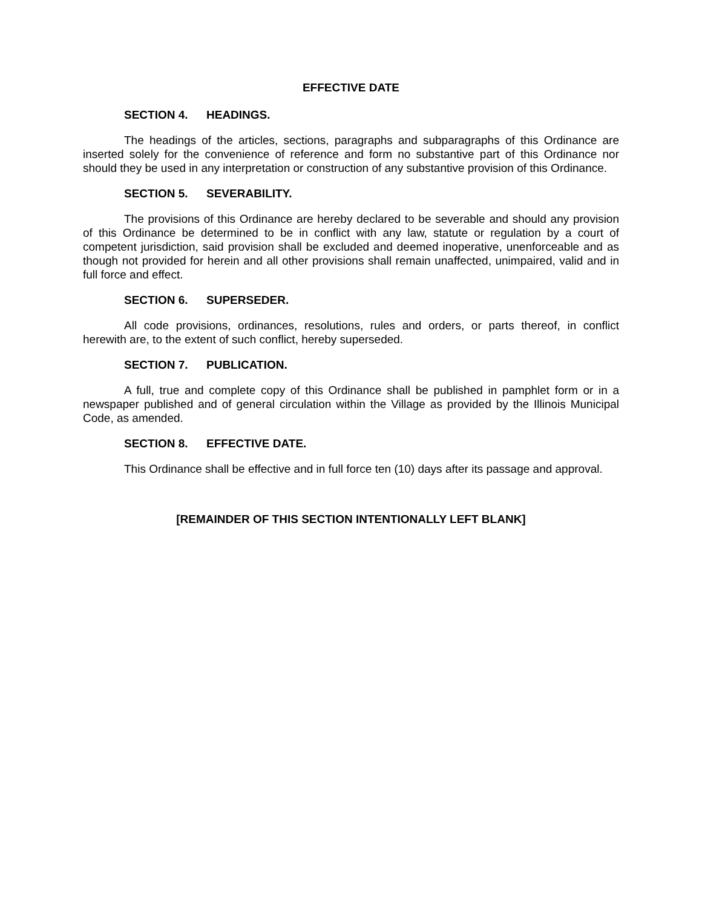EFFECTIVE DATE
SECTION 4. HEADINGS.
The headings of the articles, sections, paragraphs and subparagraphs of this Ordinance are inserted solely for the convenience of reference and form no substantive part of this Ordinance nor should they be used in any interpretation or construction of any substantive provision of this Ordinance.
SECTION 5. SEVERABILITY.
The provisions of this Ordinance are hereby declared to be severable and should any provision of this Ordinance be determined to be in conflict with any law, statute or regulation by a court of competent jurisdiction, said provision shall be excluded and deemed inoperative, unenforceable and as though not provided for herein and all other provisions shall remain unaffected, unimpaired, valid and in full force and effect.
SECTION 6. SUPERSEDER.
All code provisions, ordinances, resolutions, rules and orders, or parts thereof, in conflict herewith are, to the extent of such conflict, hereby superseded.
SECTION 7. PUBLICATION.
A full, true and complete copy of this Ordinance shall be published in pamphlet form or in a newspaper published and of general circulation within the Village as provided by the Illinois Municipal Code, as amended.
SECTION 8. EFFECTIVE DATE.
This Ordinance shall be effective and in full force ten (10) days after its passage and approval.
[REMAINDER OF THIS SECTION INTENTIONALLY LEFT BLANK]